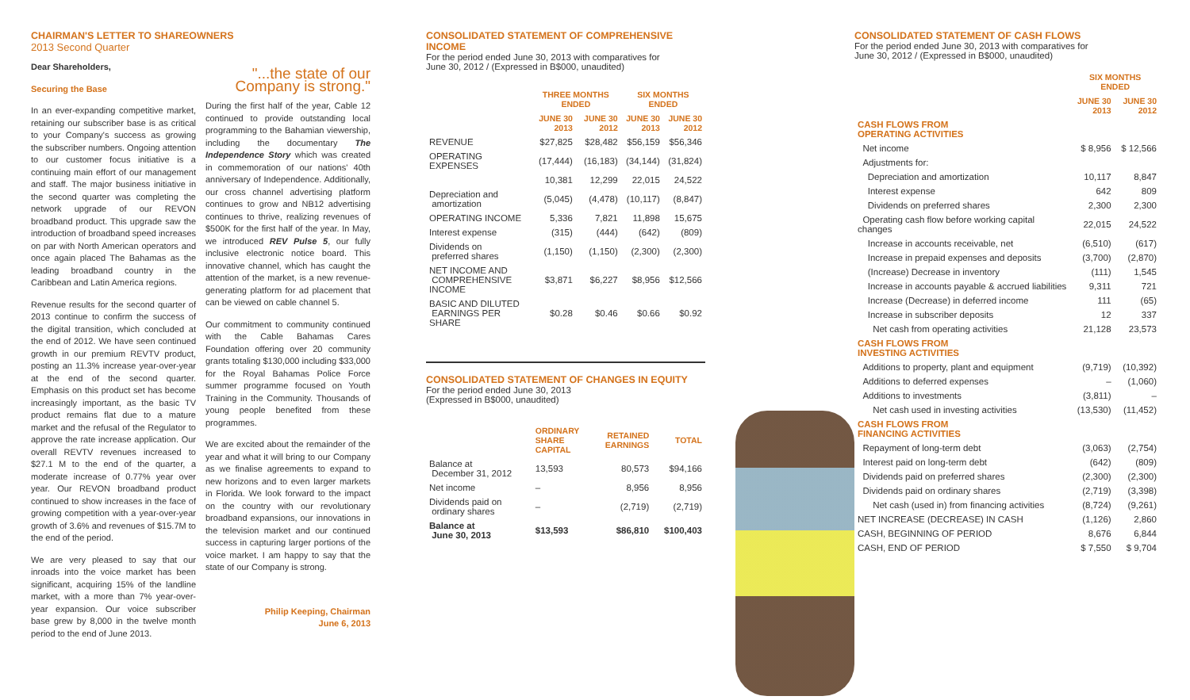CHAIRMAN'S LETTER TO SHAREOWNERS
2013 Second Quarter
Dear Shareholders,
Securing the Base
In an ever-expanding competitive market, retaining our subscriber base is as critical to your Company's success as growing the subscriber numbers. Ongoing attention to our customer focus initiative is a continuing main effort of our management and staff. The major business initiative in the second quarter was completing the network upgrade of our REVON broadband product. This upgrade saw the introduction of broadband speed increases on par with North American operators and once again placed The Bahamas as the leading broadband country in the Caribbean and Latin America regions.
Revenue results for the second quarter of 2013 continue to confirm the success of the digital transition, which concluded at the end of 2012. We have seen continued growth in our premium REVTV product, posting an 11.3% increase year-over-year at the end of the second quarter. Emphasis on this product set has become increasingly important, as the basic TV product remains flat due to a mature market and the refusal of the Regulator to approve the rate increase application. Our overall REVTV revenues increased to $27.1 M to the end of the quarter, a moderate increase of 0.77% year over year. Our REVON broadband product continued to show increases in the face of growing competition with a year-over-year growth of 3.6% and revenues of $15.7M to the end of the period.
We are very pleased to say that our inroads into the voice market has been significant, acquiring 15% of the landline market, with a more than 7% year-over-year expansion. Our voice subscriber base grew by 8,000 in the twelve month period to the end of June 2013.
"...the state of our Company is strong."
During the first half of the year, Cable 12 continued to provide outstanding local programming to the Bahamian viewership, including the documentary The Independence Story which was created in commemoration of our nations' 40th anniversary of Independence. Additionally, our cross channel advertising platform continues to grow and NB12 advertising continues to thrive, realizing revenues of $500K for the first half of the year. In May, we introduced REV Pulse 5, our fully inclusive electronic notice board. This innovative channel, which has caught the attention of the market, is a new revenue-generating platform for ad placement that can be viewed on cable channel 5.
Our commitment to community continued with the Cable Bahamas Cares Foundation offering over 20 community grants totaling $130,000 including $33,000 for the Royal Bahamas Police Force summer programme focused on Youth Training in the Community. Thousands of young people benefited from these programmes.
We are excited about the remainder of the year and what it will bring to our Company as we finalise agreements to expand to new horizons and to even larger markets in Florida. We look forward to the impact on the country with our revolutionary broadband expansions, our innovations in the television market and our continued success in capturing larger portions of the voice market. I am happy to say that the state of our Company is strong.
Philip Keeping, Chairman
June 6, 2013
CONSOLIDATED STATEMENT OF COMPREHENSIVE INCOME
For the period ended June 30, 2013 with comparatives for
June 30, 2012 / (Expressed in B$000, unaudited)
| | THREE MONTHS ENDED | | SIX MONTHS ENDED | |
| --- | --- | --- | --- | --- |
| | JUNE 30 2013 | JUNE 30 2012 | JUNE 30 2013 | JUNE 30 2012 |
| REVENUE | $27,825 | $28,482 | $56,159 | $56,346 |
| OPERATING EXPENSES | (17,444) | (16,183) | (34,144) | (31,824) |
| | 10,381 | 12,299 | 22,015 | 24,522 |
| Depreciation and amortization | (5,045) | (4,478) | (10,117) | (8,847) |
| OPERATING INCOME | 5,336 | 7,821 | 11,898 | 15,675 |
| Interest expense | (315) | (444) | (642) | (809) |
| Dividends on preferred shares | (1,150) | (1,150) | (2,300) | (2,300) |
| NET INCOME AND COMPREHENSIVE INCOME | $3,871 | $6,227 | $8,956 | $12,566 |
| BASIC AND DILUTED EARNINGS PER SHARE | $0.28 | $0.46 | $0.66 | $0.92 |
CONSOLIDATED STATEMENT OF CHANGES IN EQUITY
For the period ended June 30, 2013
(Expressed in B$000, unaudited)
| | ORDINARY SHARE CAPITAL | RETAINED EARNINGS | TOTAL |
| --- | --- | --- | --- |
| Balance at December 31, 2012 | 13,593 | 80,573 | $94,166 |
| Net income | – | 8,956 | 8,956 |
| Dividends paid on ordinary shares | – | (2,719) | (2,719) |
| Balance at June 30, 2013 | $13,593 | $86,810 | $100,403 |
CONSOLIDATED STATEMENT OF CASH FLOWS
For the period ended June 30, 2013 with comparatives for
June 30, 2012 / (Expressed in B$000, unaudited)
| | SIX MONTHS ENDED | |
| --- | --- | --- |
| | JUNE 30 2013 | JUNE 30 2012 |
| CASH FLOWS FROM OPERATING ACTIVITIES | | |
| Net income | $ 8,956 | $ 12,566 |
| Adjustments for: | | |
| Depreciation and amortization | 10,117 | 8,847 |
| Interest expense | 642 | 809 |
| Dividends on preferred shares | 2,300 | 2,300 |
| Operating cash flow before working capital changes | 22,015 | 24,522 |
| Increase in accounts receivable, net | (6,510) | (617) |
| Increase in prepaid expenses and deposits | (3,700) | (2,870) |
| (Increase) Decrease in inventory | (111) | 1,545 |
| Increase in accounts payable & accrued liabilities | 9,311 | 721 |
| Increase (Decrease) in deferred income | 111 | (65) |
| Increase in subscriber deposits | 12 | 337 |
| Net cash from operating activities | 21,128 | 23,573 |
| CASH FLOWS FROM INVESTING ACTIVITIES | | |
| Additions to property, plant and equipment | (9,719) | (10,392) |
| Additions to deferred expenses | – | (1,060) |
| Additions to investments | (3,811) | – |
| Net cash used in investing activities | (13,530) | (11,452) |
| CASH FLOWS FROM FINANCING ACTIVITIES | | |
| Repayment of long-term debt | (3,063) | (2,754) |
| Interest paid on long-term debt | (642) | (809) |
| Dividends paid on preferred shares | (2,300) | (2,300) |
| Dividends paid on ordinary shares | (2,719) | (3,398) |
| Net cash (used in) from financing activities | (8,724) | (9,261) |
| NET INCREASE (DECREASE) IN CASH | (1,126) | 2,860 |
| CASH, BEGINNING OF PERIOD | 8,676 | 6,844 |
| CASH, END OF PERIOD | $ 7,550 | $ 9,704 |